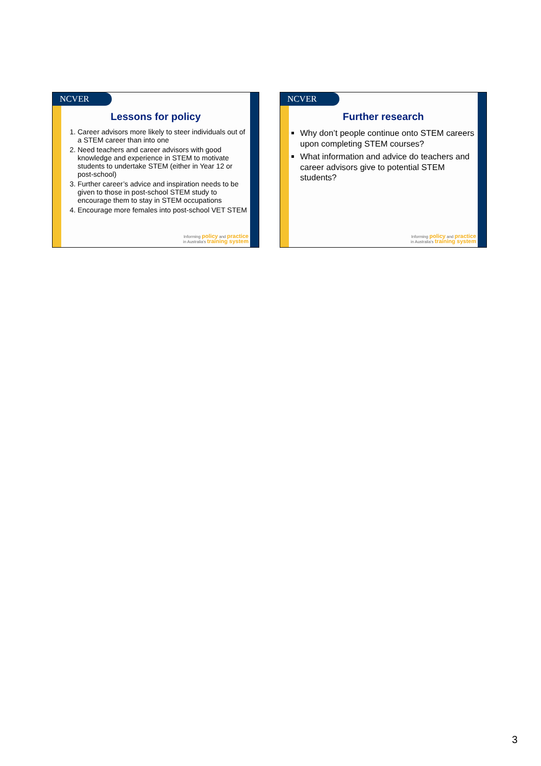NCVER
Lessons for policy
1. Career advisors more likely to steer individuals out of a STEM career than into one
2. Need teachers and career advisors with good knowledge and experience in STEM to motivate students to undertake STEM (either in Year 12 or post-school)
3. Further career’s advice and inspiration needs to be given to those in post-school STEM study to encourage them to stay in STEM occupations
4. Encourage more females into post-school VET STEM
Informing policy and practice
in Australia's training system
NCVER
Further research
Why don’t people continue onto STEM careers upon completing STEM courses?
What information and advice do teachers and career advisors give to potential STEM students?
Informing policy and practice
in Australia's training system
3